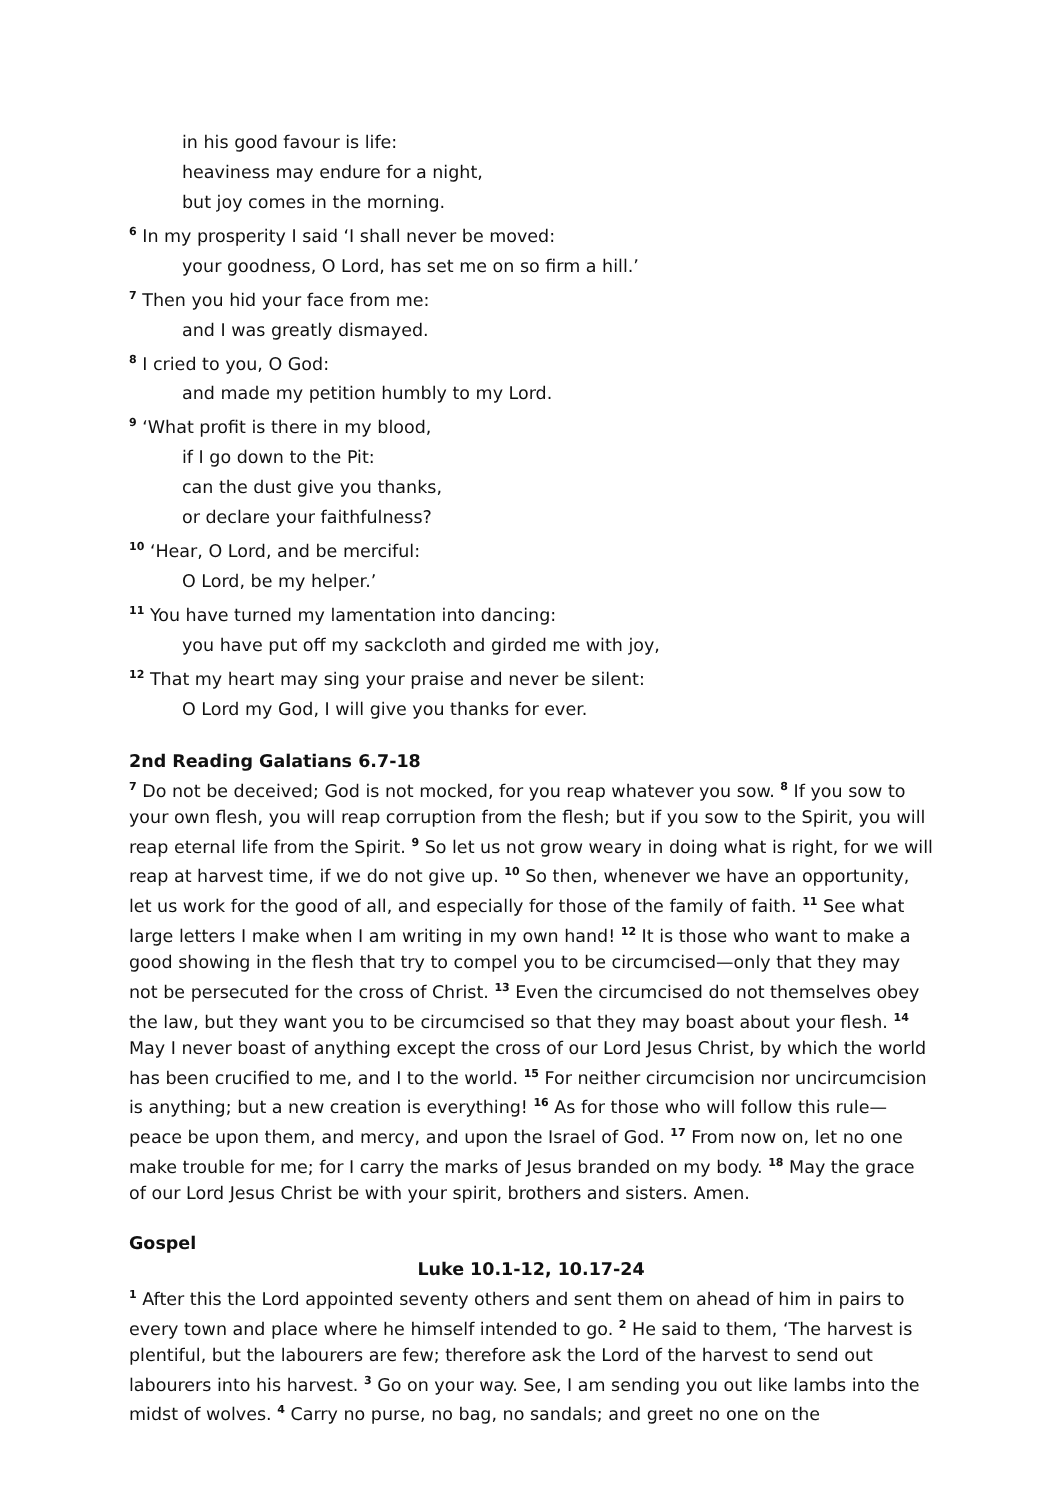in his good favour is life:
heaviness may endure for a night,
but joy comes in the morning.
<sup>6</sup> In my prosperity I said ‘I shall never be moved:
your goodness, O Lord, has set me on so firm a hill.’
<sup>7</sup> Then you hid your face from me:
and I was greatly dismayed.
<sup>8</sup> I cried to you, O God:
and made my petition humbly to my Lord.
<sup>9</sup> ‘What profit is there in my blood,
if I go down to the Pit:
can the dust give you thanks,
or declare your faithfulness?
<sup>10</sup> ‘Hear, O Lord, and be merciful:
O Lord, be my helper.’
<sup>11</sup> You have turned my lamentation into dancing:
you have put off my sackcloth and girded me with joy,
<sup>12</sup> That my heart may sing your praise and never be silent:
O Lord my God, I will give you thanks for ever.
2nd Reading Galatians 6.7-18
<sup>7</sup> Do not be deceived; God is not mocked, for you reap whatever you sow. <sup>8</sup> If you sow to your own flesh, you will reap corruption from the flesh; but if you sow to the Spirit, you will reap eternal life from the Spirit. <sup>9</sup> So let us not grow weary in doing what is right, for we will reap at harvest time, if we do not give up. <sup>10</sup> So then, whenever we have an opportunity, let us work for the good of all, and especially for those of the family of faith. <sup>11</sup> See what large letters I make when I am writing in my own hand! <sup>12</sup> It is those who want to make a good showing in the flesh that try to compel you to be circumcised—only that they may not be persecuted for the cross of Christ. <sup>13</sup> Even the circumcised do not themselves obey the law, but they want you to be circumcised so that they may boast about your flesh. <sup>14</sup> May I never boast of anything except the cross of our Lord Jesus Christ, by which the world has been crucified to me, and I to the world. <sup>15</sup> For neither circumcision nor uncircumcision is anything; but a new creation is everything! <sup>16</sup> As for those who will follow this rule—peace be upon them, and mercy, and upon the Israel of God. <sup>17</sup> From now on, let no one make trouble for me; for I carry the marks of Jesus branded on my body. <sup>18</sup> May the grace of our Lord Jesus Christ be with your spirit, brothers and sisters. Amen.
Gospel
Luke 10.1-12, 10.17-24
<sup>1</sup> After this the Lord appointed seventy others and sent them on ahead of him in pairs to every town and place where he himself intended to go. <sup>2</sup> He said to them, ‘The harvest is plentiful, but the labourers are few; therefore ask the Lord of the harvest to send out labourers into his harvest. <sup>3</sup> Go on your way. See, I am sending you out like lambs into the midst of wolves. <sup>4</sup> Carry no purse, no bag, no sandals; and greet no one on the